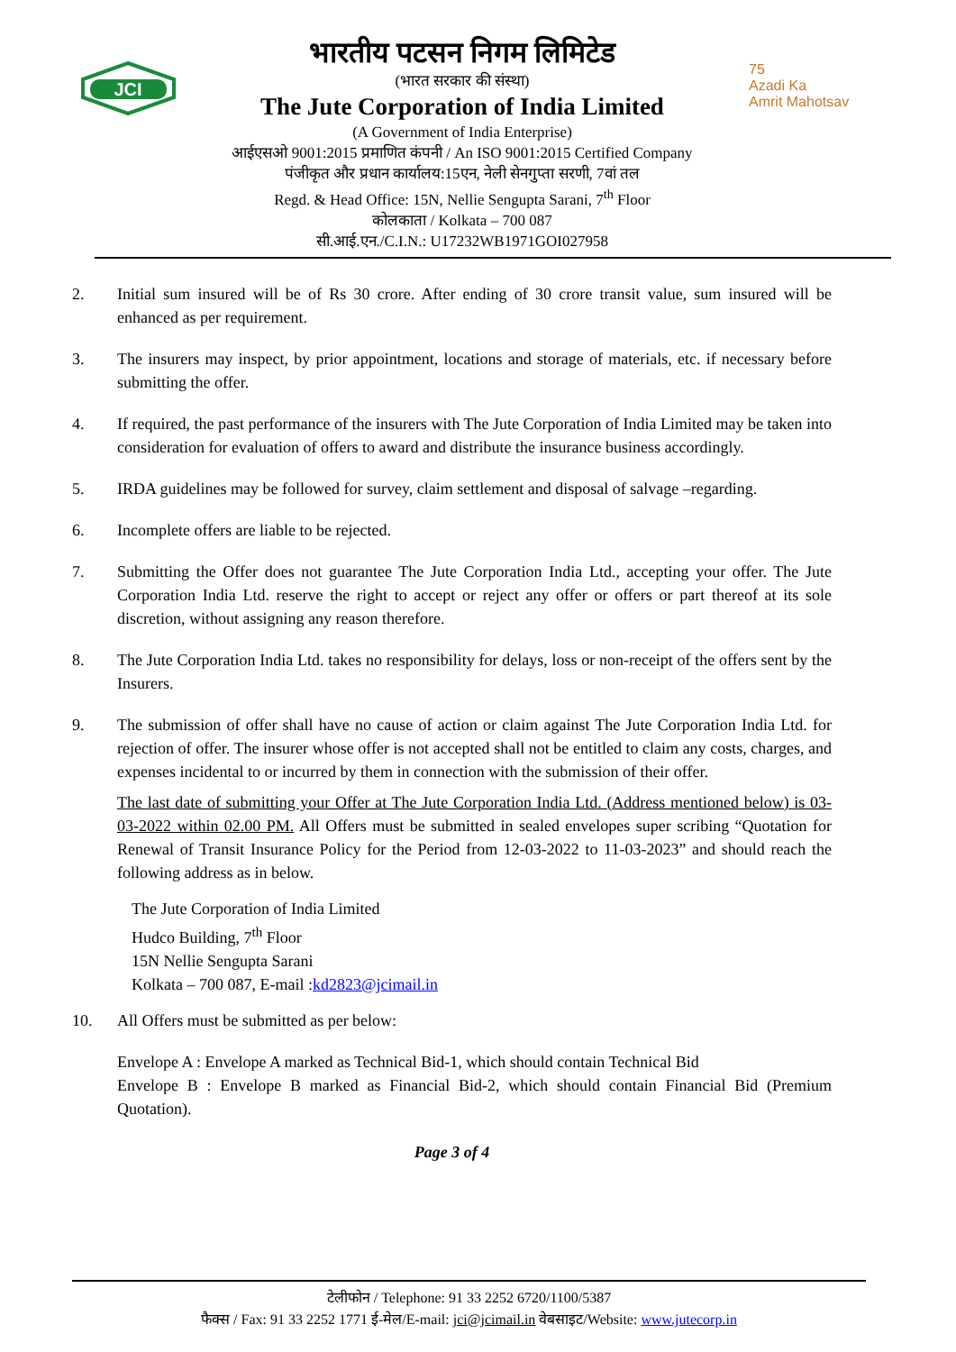JCI
भारतीय पटसन निगम लिमिटेड
(भारत सरकार की संस्था)
The Jute Corporation of India Limited
(A Government of India Enterprise)
आईएसओ 9001:2015 प्रमाणित कंपनी / An ISO 9001:2015 Certified Company
पंजीकृत और प्रधान कार्यालय:15एन, नेली सेनगुप्ता सरणी, 7वां तल
Regd. & Head Office: 15N, Nellie Sengupta Sarani, 7<sup>th</sup> Floor
कोलकाता / Kolkata – 700 087
सी.आई.एन./C.I.N.: U17232WB1971GOI027958
75
Azadi Ka
Amrit Mahotsav
2. Initial sum insured will be of Rs 30 crore. After ending of 30 crore transit value, sum insured will be enhanced as per requirement.
3. The insurers may inspect, by prior appointment, locations and storage of materials, etc. if necessary before submitting the offer.
4. If required, the past performance of the insurers with The Jute Corporation of India Limited may be taken into consideration for evaluation of offers to award and distribute the insurance business accordingly.
5. IRDA guidelines may be followed for survey, claim settlement and disposal of salvage –regarding.
6. Incomplete offers are liable to be rejected.
7. Submitting the Offer does not guarantee The Jute Corporation India Ltd., accepting your offer. The Jute Corporation India Ltd. reserve the right to accept or reject any offer or offers or part thereof at its sole discretion, without assigning any reason therefore.
8. The Jute Corporation India Ltd. takes no responsibility for delays, loss or non-receipt of the offers sent by the Insurers.
9. The submission of offer shall have no cause of action or claim against The Jute Corporation India Ltd. for rejection of offer. The insurer whose offer is not accepted shall not be entitled to claim any costs, charges, and expenses incidental to or incurred by them in connection with the submission of their offer.
The last date of submitting your Offer at The Jute Corporation India Ltd. (Address mentioned below) is 03-03-2022 within 02.00 PM. All Offers must be submitted in sealed envelopes super scribing “Quotation for Renewal of Transit Insurance Policy for the Period from 12-03-2022 to 11-03-2023” and should reach the following address as in below.
The Jute Corporation of India Limited
Hudco Building, 7<sup>th</sup> Floor
15N Nellie Sengupta Sarani
Kolkata – 700 087, E-mail :kd2823@jcimail.in
10. All Offers must be submitted as per below:
Envelope A : Envelope A marked as Technical Bid-1, which should contain Technical Bid
Envelope B : Envelope B marked as Financial Bid-2, which should contain Financial Bid (Premium Quotation).
Page 3 of 4
टेलीफोन / Telephone: 91 33 2252 6720/1100/5387
फैक्स / Fax: 91 33 2252 1771 ई-मेल/E-mail: jci@jcimail.in वेबसाइट/Website: www.jutecorp.in